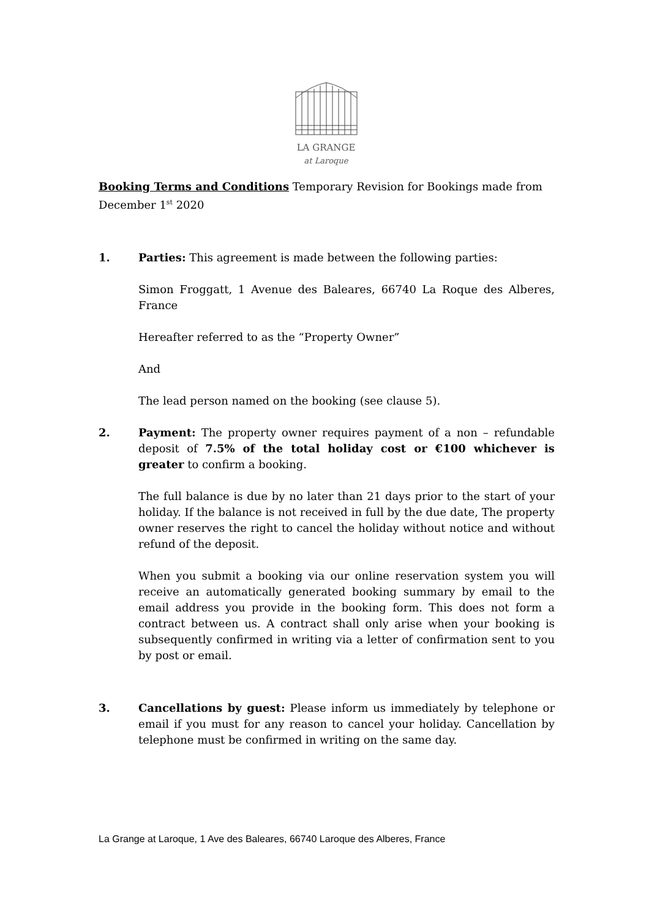LA GRANGE
at Laroque
Booking Terms and Conditions Temporary Revision for Bookings made from December 1<sup>st</sup> 2020
1. Parties: This agreement is made between the following parties:
Simon Froggatt, 1 Avenue des Baleares, 66740 La Roque des Alberes, France
Hereafter referred to as the “Property Owner”
And
The lead person named on the booking (see clause 5).
2. Payment: The property owner requires payment of a non – refundable deposit of 7.5% of the total holiday cost or €100 whichever is greater to confirm a booking.
The full balance is due by no later than 21 days prior to the start of your holiday. If the balance is not received in full by the due date, The property owner reserves the right to cancel the holiday without notice and without refund of the deposit.
When you submit a booking via our online reservation system you will receive an automatically generated booking summary by email to the email address you provide in the booking form. This does not form a contract between us. A contract shall only arise when your booking is subsequently confirmed in writing via a letter of confirmation sent to you by post or email.
3. Cancellations by guest: Please inform us immediately by telephone or email if you must for any reason to cancel your holiday. Cancellation by telephone must be confirmed in writing on the same day.
La Grange at Laroque, 1 Ave des Baleares, 66740 Laroque des Alberes, France